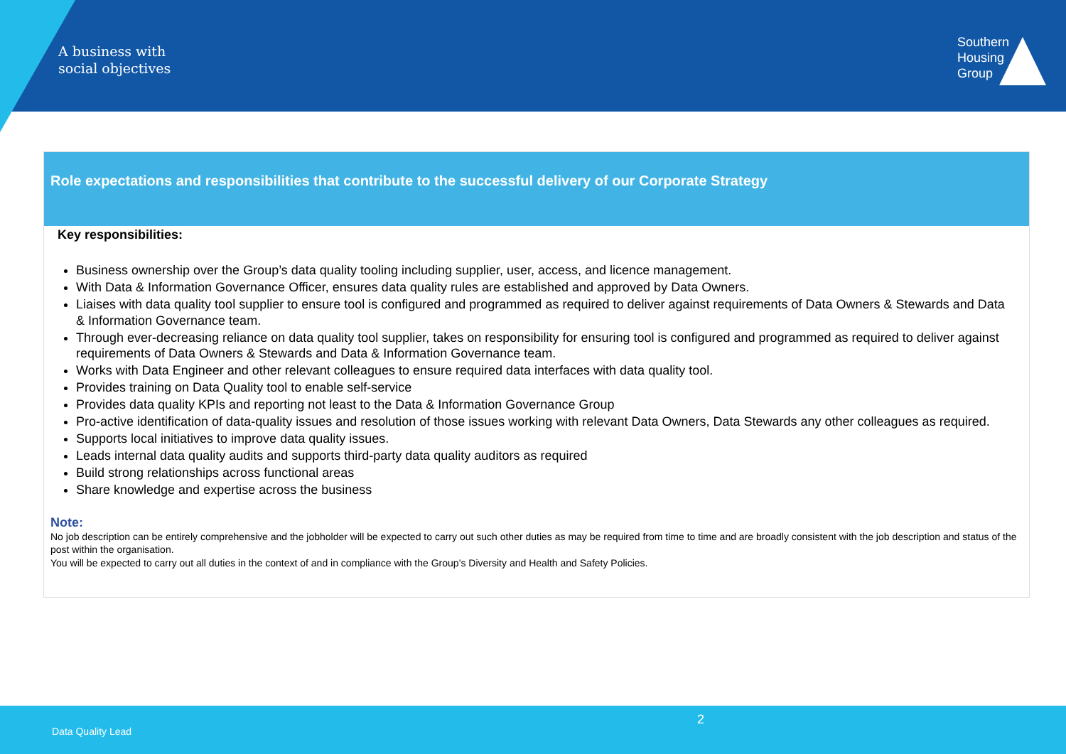A business with
social objectives
Southern
Housing
Group
Role expectations and responsibilities that contribute to the successful delivery of our Corporate Strategy
Key responsibilities:
Business ownership over the Group’s data quality tooling including supplier, user, access, and licence management.
With Data & Information Governance Officer, ensures data quality rules are established and approved by Data Owners.
Liaises with data quality tool supplier to ensure tool is configured and programmed as required to deliver against requirements of Data Owners & Stewards and Data & Information Governance team.
Through ever-decreasing reliance on data quality tool supplier, takes on responsibility for ensuring tool is configured and programmed as required to deliver against requirements of Data Owners & Stewards and Data & Information Governance team.
Works with Data Engineer and other relevant colleagues to ensure required data interfaces with data quality tool.
Provides training on Data Quality tool to enable self-service
Provides data quality KPIs and reporting not least to the Data & Information Governance Group
Pro-active identification of data-quality issues and resolution of those issues working with relevant Data Owners, Data Stewards any other colleagues as required.
Supports local initiatives to improve data quality issues.
Leads internal data quality audits and supports third-party data quality auditors as required
Build strong relationships across functional areas
Share knowledge and expertise across the business
Note:
No job description can be entirely comprehensive and the jobholder will be expected to carry out such other duties as may be required from time to time and are broadly consistent with the job description and status of the post within the organisation.
You will be expected to carry out all duties in the context of and in compliance with the Group’s Diversity and Health and Safety Policies.
2
Data Quality Lead